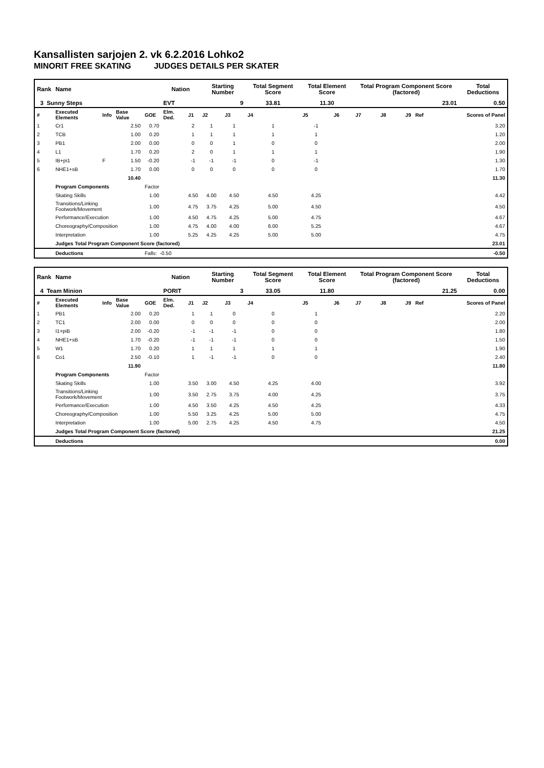Kansallisten sarjojen 2. vk 6.2.2016 Lohko2
MINORIT FREE SKATING JUDGES DETAILS PER SKATER
| Rank | Name | | | | Nation | | Starting Number | | Total Segment Score | Total Element Score | | Total Program Component Score (factored) | | | Total Deductions |
| --- | --- | --- | --- | --- | --- | --- | --- | --- | --- | --- | --- | --- | --- | --- | --- |
| 3 Sunny Steps | | | | | EVT | | 9 | | 33.81 | 11.30 | | 23.01 | | | 0.50 |
| # | Executed Elements | Info | Base Value | GOE | Elm. Ded. | J1 | J2 | J3 | J4 | J5 | J6 | J7 | J8 | J9 Ref | Scores of Panel |
| 1 | Cr1 | | 2.50 | 0.70 | | 2 | 1 | 1 | 1 | -1 | | | | | 3.20 |
| 2 | TCB | | 1.00 | 0.20 | | 1 | 1 | 1 | 1 | 1 | | | | | 1.20 |
| 3 | PB1 | | 2.00 | 0.00 | | 0 | 0 | 1 | 0 | 0 | | | | | 2.00 |
| 4 | L1 | | 1.70 | 0.20 | | 2 | 0 | 1 | 1 | 1 | | | | | 1.90 |
| 5 | IB+pi1 | F | 1.50 | -0.20 | | -1 | -1 | -1 | 0 | -1 | | | | | 1.30 |
| 6 | NHE1+sB | | 1.70 | 0.00 | | 0 | 0 | 0 | 0 | 0 | | | | | 1.70 |
| | | | 10.40 | | | | | | | | | | | | 11.30 |
| | Program Components | | | Factor | | | | | | | | | | | |
| | Skating Skills | | | 1.00 | | 4.50 | 4.00 | 4.50 | 4.50 | 4.25 | | | | | 4.42 |
| | Transitions/Linking Footwork/Movement | | | 1.00 | | 4.75 | 3.75 | 4.25 | 5.00 | 4.50 | | | | | 4.50 |
| | Performance/Execution | | | 1.00 | | 4.50 | 4.75 | 4.25 | 5.00 | 4.75 | | | | | 4.67 |
| | Choreography/Composition | | | 1.00 | | 4.75 | 4.00 | 4.00 | 6.00 | 5.25 | | | | | 4.67 |
| | Interpretation | | | 1.00 | | 5.25 | 4.25 | 4.25 | 5.00 | 5.00 | | | | | 4.75 |
| | Judges Total Program Component Score (factored) | | | | | | | | | | | | | | 23.01 |
| | Deductions | | | Falls: -0.50 | | | | | | | | | | | -0.50 |
| Rank | Name | | | | Nation | | Starting Number | | Total Segment Score | Total Element Score | | Total Program Component Score (factored) | | | Total Deductions |
| --- | --- | --- | --- | --- | --- | --- | --- | --- | --- | --- | --- | --- | --- | --- | --- |
| 4 Team Minion | | | | | PORIT | | 3 | | 33.05 | 11.80 | | 21.25 | | | 0.00 |
| # | Executed Elements | Info | Base Value | GOE | Elm. Ded. | J1 | J2 | J3 | J4 | J5 | J6 | J7 | J8 | J9 Ref | Scores of Panel |
| 1 | PB1 | | 2.00 | 0.20 | | 1 | 1 | 0 | 0 | 1 | | | | | 2.20 |
| 2 | TC1 | | 2.00 | 0.00 | | 0 | 0 | 0 | 0 | 0 | | | | | 2.00 |
| 3 | I1+piB | | 2.00 | -0.20 | | -1 | -1 | -1 | 0 | 0 | | | | | 1.80 |
| 4 | NHE1+sB | | 1.70 | -0.20 | | -1 | -1 | -1 | 0 | 0 | | | | | 1.50 |
| 5 | W1 | | 1.70 | 0.20 | | 1 | 1 | 1 | 1 | 1 | | | | | 1.90 |
| 6 | Co1 | | 2.50 | -0.10 | | 1 | -1 | -1 | 0 | 0 | | | | | 2.40 |
| | | | 11.90 | | | | | | | | | | | | 11.80 |
| | Program Components | | | Factor | | | | | | | | | | | |
| | Skating Skills | | | 1.00 | | 3.50 | 3.00 | 4.50 | 4.25 | 4.00 | | | | | 3.92 |
| | Transitions/Linking Footwork/Movement | | | 1.00 | | 3.50 | 2.75 | 3.75 | 4.00 | 4.25 | | | | | 3.75 |
| | Performance/Execution | | | 1.00 | | 4.50 | 3.50 | 4.25 | 4.50 | 4.25 | | | | | 4.33 |
| | Choreography/Composition | | | 1.00 | | 5.50 | 3.25 | 4.25 | 5.00 | 5.00 | | | | | 4.75 |
| | Interpretation | | | 1.00 | | 5.00 | 2.75 | 4.25 | 4.50 | 4.75 | | | | | 4.50 |
| | Judges Total Program Component Score (factored) | | | | | | | | | | | | | | 21.25 |
| | Deductions | | | | | | | | | | | | | | 0.00 |